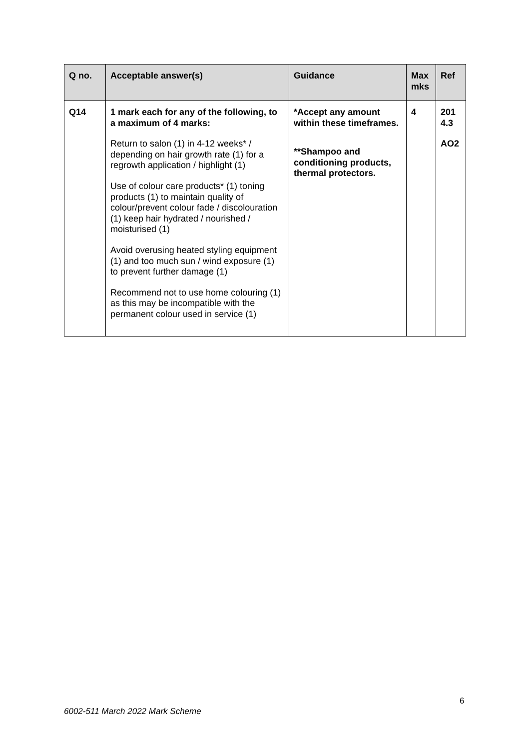| Q no. | Acceptable answer(s) | Guidance | Max mks | Ref |
| --- | --- | --- | --- | --- |
| Q14 | 1 mark each for any of the following, to a maximum of 4 marks: Return to salon (1) in 4-12 weeks* / depending on hair growth rate (1) for a regrowth application / highlight (1) Use of colour care products* (1) toning products (1) to maintain quality of colour/prevent colour fade / discolouration (1) keep hair hydrated / nourished / moisturised (1) Avoid overusing heated styling equipment (1) and too much sun / wind exposure (1) to prevent further damage (1) Recommend not to use home colouring (1) as this may be incompatible with the permanent colour used in service (1) | *Accept any amount within these timeframes. **Shampoo and conditioning products, thermal protectors. | 4 | 201 4.3 AO2 |
6
6002-511 March 2022 Mark Scheme